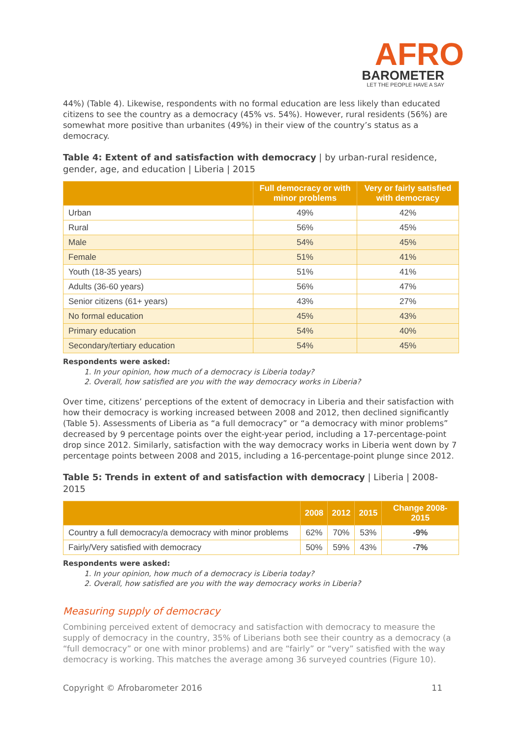AFRO
BAROMETER
LET THE PEOPLE HAVE A SAY
44%) (Table 4). Likewise, respondents with no formal education are less likely than educated citizens to see the country as a democracy (45% vs. 54%). However, rural residents (56%) are somewhat more positive than urbanites (49%) in their view of the country’s status as a democracy.
Table 4: Extent of and satisfaction with democracy | by urban-rural residence, gender, age, and education | Liberia | 2015
| | Full democracy or with minor problems | Very or fairly satisfied with democracy |
| --- | --- | --- |
| Urban | 49% | 42% |
| Rural | 56% | 45% |
| Male | 54% | 45% |
| Female | 51% | 41% |
| Youth (18-35 years) | 51% | 41% |
| Adults (36-60 years) | 56% | 47% |
| Senior citizens (61+ years) | 43% | 27% |
| No formal education | 45% | 43% |
| Primary education | 54% | 40% |
| Secondary/tertiary education | 54% | 45% |
Respondents were asked:
1. In your opinion, how much of a democracy is Liberia today?
2. Overall, how satisfied are you with the way democracy works in Liberia?
Over time, citizens’ perceptions of the extent of democracy in Liberia and their satisfaction with how their democracy is working increased between 2008 and 2012, then declined significantly (Table 5). Assessments of Liberia as “a full democracy” or “a democracy with minor problems” decreased by 9 percentage points over the eight-year period, including a 17-percentage-point drop since 2012. Similarly, satisfaction with the way democracy works in Liberia went down by 7 percentage points between 2008 and 2015, including a 16-percentage-point plunge since 2012.
Table 5: Trends in extent of and satisfaction with democracy | Liberia | 2008-2015
| | 2008 | 2012 | 2015 | Change 2008-2015 |
| --- | --- | --- | --- | --- |
| Country a full democracy/a democracy with minor problems | 62% | 70% | 53% | -9% |
| Fairly/Very satisfied with democracy | 50% | 59% | 43% | -7% |
Respondents were asked:
1. In your opinion, how much of a democracy is Liberia today?
2. Overall, how satisfied are you with the way democracy works in Liberia?
Measuring supply of democracy
Combining perceived extent of democracy and satisfaction with democracy to measure the supply of democracy in the country, 35% of Liberians both see their country as a democracy (a “full democracy” or one with minor problems) and are “fairly” or “very” satisfied with the way democracy is working. This matches the average among 36 surveyed countries (Figure 10).
Copyright © Afrobarometer 2016 11